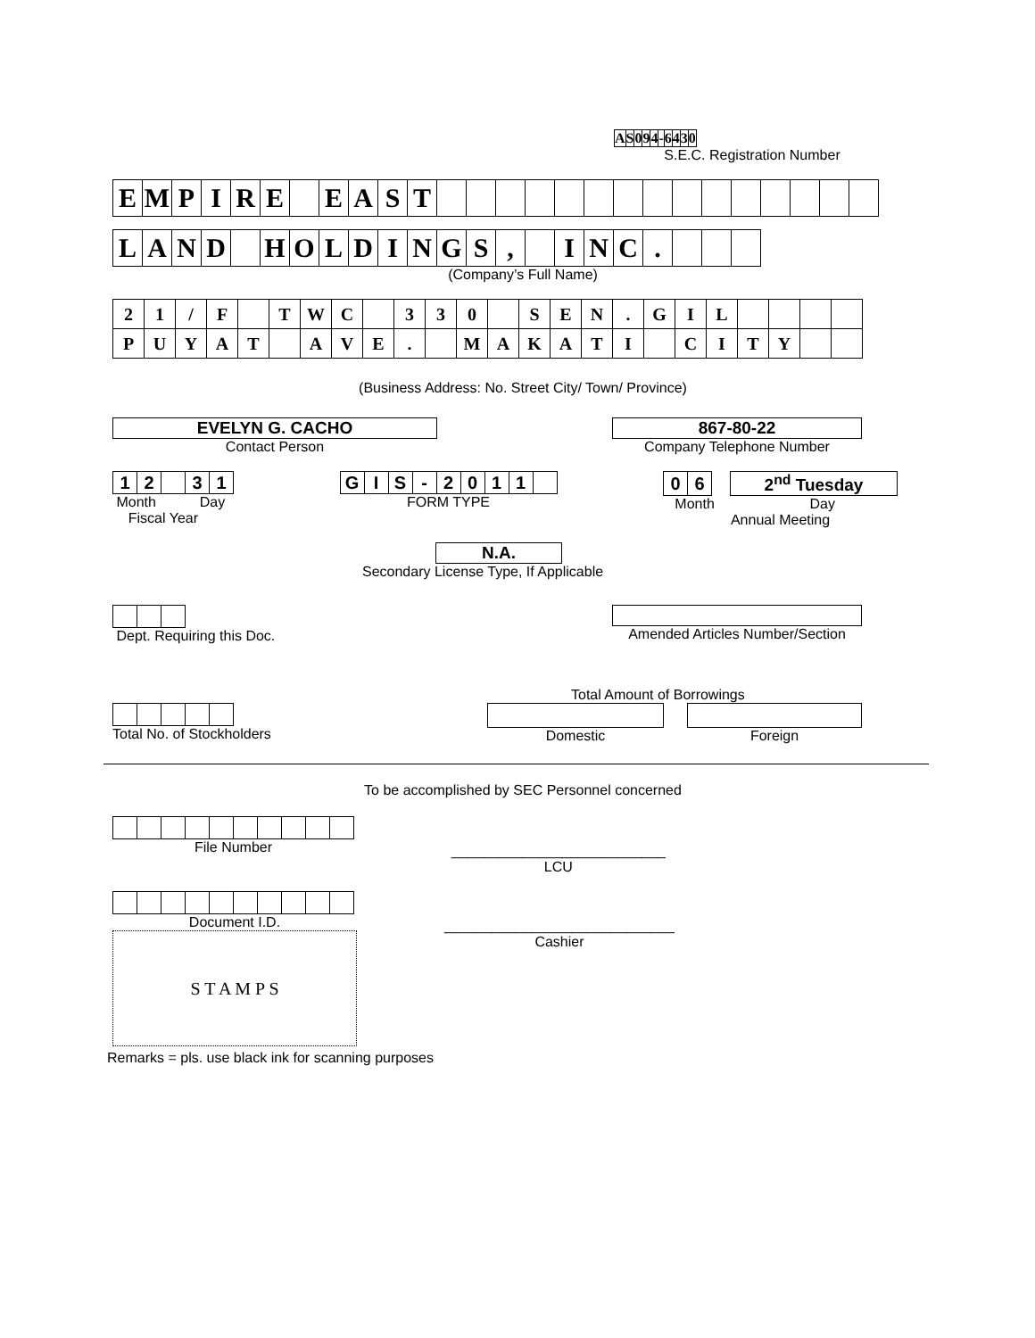| A | S | 0 | 9 | 4 | - | 6 | 4 | 3 | 0 |
S.E.C. Registration Number
| E | M | P | I | R | E | | E | A | S | T | | | | | | | | | | | | | | | |
| L | A | N | D | | H | O | L | D | I | N | G | S | , | | I | N | C | . | | | |
(Company’s Full Name)
| 2 | 1 | / | F | | T | W | C | | 3 | 3 | 0 | | S | E | N | . | G | I | L | | | | |
| P | U | Y | A | T | | A | V | E | . | | M | A | K | A | T | I | | C | I | T | Y | | |
(Business Address: No. Street City/ Town/ Province)
EVELYN G. CACHO
Contact Person
867-80-22
Company Telephone Number
| 1 | 2 | | 3 | 1 |
Month Day
Fiscal Year
| G | I | S | - | 2 | 0 | 1 | 1 | |
FORM TYPE
| 0 | 6 |
2<sup>nd</sup> Tuesday
Month Day
Annual Meeting
N.A.
Secondary License Type, If Applicable
Dept. Requiring this Doc. Amended Articles Number/Section
Total Amount of Borrowings
Total No. of Stockholders Domestic Foreign
To be accomplished by SEC Personnel concerned
File Number
___________________________
LCU
Document I.D.
S T A M P S
_____________________________
Cashier
Remarks = pls. use black ink for scanning purposes